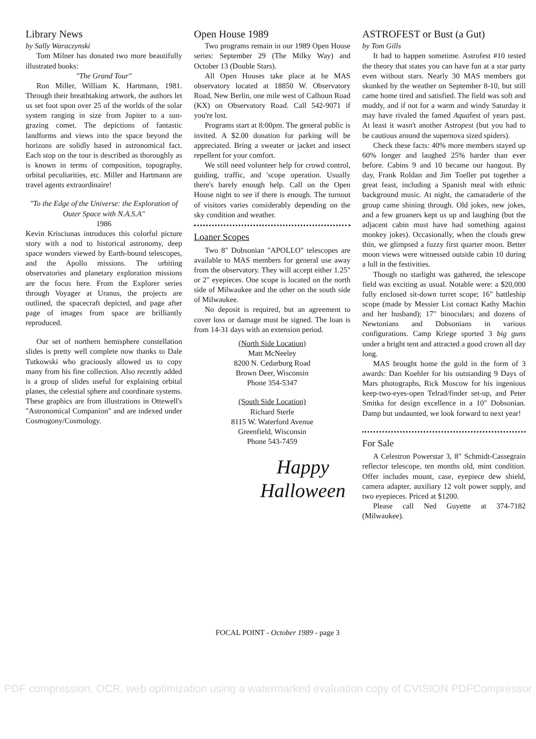Library News
by Sally Waraczynski
Tom Milner has donated two more beautifully illustrated books:
"The Grand Tour"
Ron Miller, William K. Hartmann, 1981. Through their breathtaking artwork, the authors let us set foot upon over 25 of the worlds of the solar system ranging in size from Jupiter to a sun-grazing comet. The depictions of fantastic landforms and views into the space beyond the horizons are solidly based in astronomical fact. Each stop on the tour is described as thoroughly as is known in terms of composition, topography, orbital peculiarities, etc. Miller and Hartmann are travel agents extraordinaire!
"To the Edge of the Universe: the Exploration of Outer Space with N.A.S.A"
1986
Kevin Krisciunas introduces this colorful picture story with a nod to historical astronomy, deep space wonders viewed by Earth-bound telescopes, and the Apollo missions. The orbiting observatories and planetary exploration missions are the focus here. From the Explorer series through Voyager at Uranus, the projects are outlined, the spacecraft depicted, and page after page of images from space are brilliantly reproduced.
Our set of northern hemisphere constellation slides is pretty well complete now thanks to Dale Tutkowski who graciously allowed us to copy many from his fine collection. Also recently added is a group of slides useful for explaining orbital planes, the celestial sphere and coordinate systems. These graphics are from illustrations in Ottewell's "Astronomical Companion" and are indexed under Cosmogony/Cosmology.
Open House 1989
Two programs remain in our 1989 Open House series: September 29 (The Milky Way) and October 13 (Double Stars).
All Open Houses take place at he MAS observatory located at 18850 W. Observatory Road, New Berlin, one mile west of Calhoun Road (KX) on Observatory Road. Call 542-9071 if you're lost.
Programs start at 8:00pm. The general public is invited. A $2.00 donation for parking will be appreciated. Bring a sweater or jacket and insect repellent for your comfort.
We still need volunteer help for crowd control, guiding, traffic, and 'scope operation. Usually there's barely enough help. Call on the Open House night to see if there is enough. The turnout of visitors varies considerably depending on the sky condition and weather.
Loaner Scopes
Two 8" Dobsonian "APOLLO" telescopes are available to MAS members for general use away from the observatory. They will accept either 1.25" or 2" eyepieces. One scope is located on the north side of Milwaukee and the other on the south side of Milwaukee.
No deposit is required, but an agreement to cover loss or damage must be signed. The loan is from 14-31 days with an extension period.
(North Side Location)
Matt McNeeley
8200 N. Cedarburg Road
Brown Deer, Wisconsin
Phone 354-5347
(South Side Location)
Richard Sterle
8115 W. Waterford Avenue
Greenfield, Wisconsin
Phone 543-7459
Happy
Halloween
FOCAL POINT - October 1989 - page 3
ASTROFEST or Bust (a Gut)
by Tom Gills
It had to happen sometime. Astrofest #10 tested the theory that states you can have fun at a star party even without stars. Nearly 30 MAS members got skunked by the weather on September 8-10, but still came home tired and satisfied. The field was soft and muddy, and if not for a warm and windy Saturday it may have rivaled the famed Aquafest of years past. At least it wasn't another Astropest (but you had to be cautious around the supernova sized spiders).
Check these facts: 40% more members stayed up 60% longer and laughed 25% harder than ever before. Cabins 9 and 10 became our hangout. By day, Frank Roldan and Jim Toeller put together a great feast, including a Spanish meal with ethnic background music. At night, the camaraderie of the group came shining through. Old jokes, new jokes, and a few groaners kept us up and laughing (but the adjacent cabin must have had something against monkey jokes). Occasionally, when the clouds grew thin, we glimpsed a fuzzy first quarter moon. Better moon views were witnessed outside cabin 10 during a lull in the festivities.
Though no starlight was gathered, the telescope field was exciting as usual. Notable were: a $20,000 fully enclosed sit-down turret scope; 16" battleship scope (made by Messier List contact Kathy Machin and her husband); 17" binoculars; and dozens of Newtonians and Dobsonians in various configurations. Camp Kriege sported 3 big guns under a bright tent and attracted a good crown all day long.
MAS brought home the gold in the form of 3 awards: Dan Koehler for his outstanding 9 Days of Mars photographs, Rick Moscow for his ingenious keep-two-eyes-open Telrad/finder set-up, and Peter Smitka for design excellence in a 10" Dobsonian. Damp but undaunted, we look forward to next year!
For Sale
A Celestron Powerstar 3, 8" Schmidt-Cassegrain reflector telescope, ten months old, mint condition. Offer includes mount, case, eyepiece dew shield, camera adapter, auxiliary 12 volt power supply, and two eyepieces. Priced at $1200.
Please call Ned Guyette at 374-7182 (Milwaukee).
PDF compression, OCR, web optimization using a watermarked evaluation copy of CVISION PDFCompressor